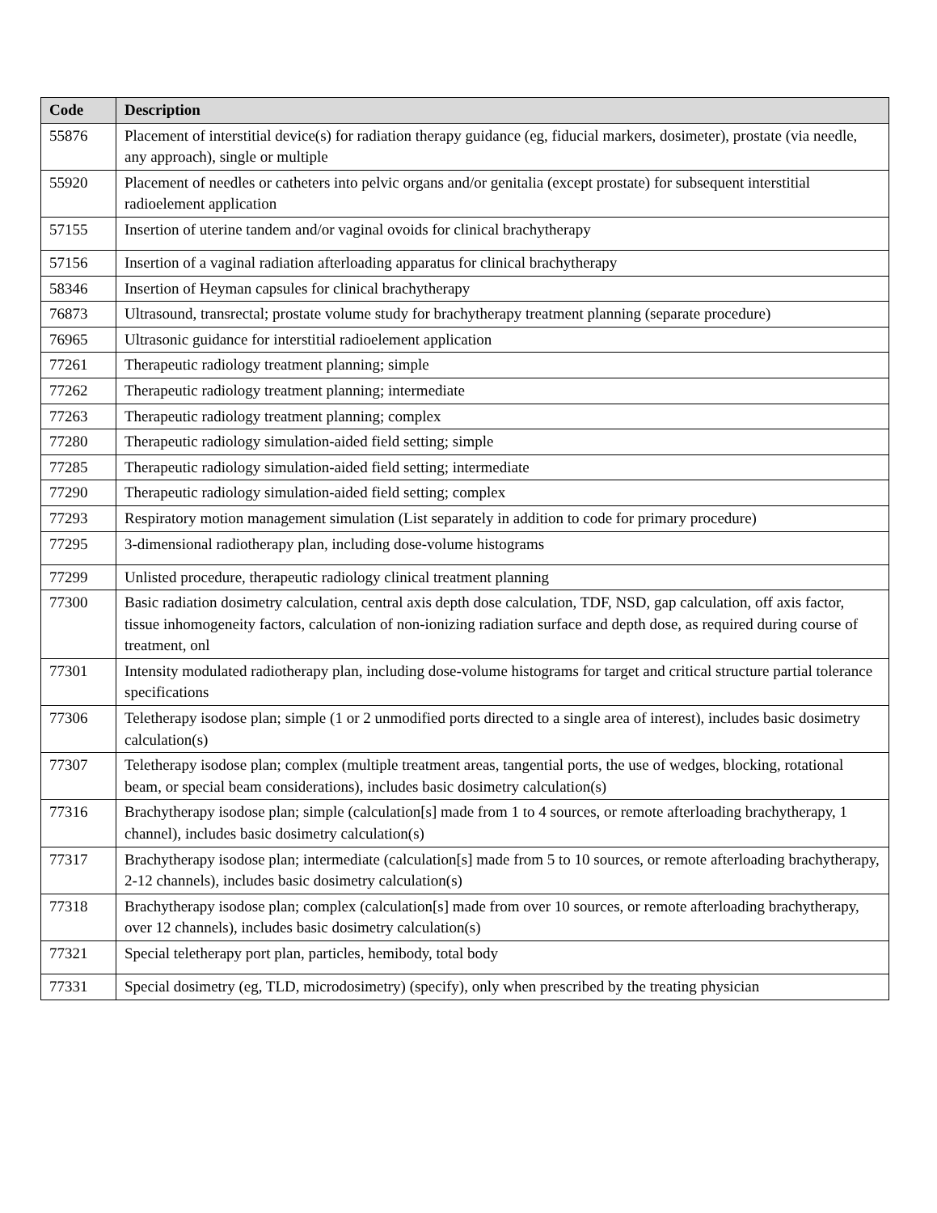| Code | Description |
| --- | --- |
| 55876 | Placement of interstitial device(s) for radiation therapy guidance (eg, fiducial markers, dosimeter), prostate (via needle, any approach), single or multiple |
| 55920 | Placement of needles or catheters into pelvic organs and/or genitalia (except prostate) for subsequent interstitial radioelement application |
| 57155 | Insertion of uterine tandem and/or vaginal ovoids for clinical brachytherapy |
| 57156 | Insertion of a vaginal radiation afterloading apparatus for clinical brachytherapy |
| 58346 | Insertion of Heyman capsules for clinical brachytherapy |
| 76873 | Ultrasound, transrectal; prostate volume study for brachytherapy treatment planning (separate procedure) |
| 76965 | Ultrasonic guidance for interstitial radioelement application |
| 77261 | Therapeutic radiology treatment planning; simple |
| 77262 | Therapeutic radiology treatment planning; intermediate |
| 77263 | Therapeutic radiology treatment planning; complex |
| 77280 | Therapeutic radiology simulation-aided field setting; simple |
| 77285 | Therapeutic radiology simulation-aided field setting; intermediate |
| 77290 | Therapeutic radiology simulation-aided field setting; complex |
| 77293 | Respiratory motion management simulation (List separately in addition to code for primary procedure) |
| 77295 | 3-dimensional radiotherapy plan, including dose-volume histograms |
| 77299 | Unlisted procedure, therapeutic radiology clinical treatment planning |
| 77300 | Basic radiation dosimetry calculation, central axis depth dose calculation, TDF, NSD, gap calculation, off axis factor, tissue inhomogeneity factors, calculation of non-ionizing radiation surface and depth dose, as required during course of treatment, onl |
| 77301 | Intensity modulated radiotherapy plan, including dose-volume histograms for target and critical structure partial tolerance specifications |
| 77306 | Teletherapy isodose plan; simple (1 or 2 unmodified ports directed to a single area of interest), includes basic dosimetry calculation(s) |
| 77307 | Teletherapy isodose plan; complex (multiple treatment areas, tangential ports, the use of wedges, blocking, rotational beam, or special beam considerations), includes basic dosimetry calculation(s) |
| 77316 | Brachytherapy isodose plan; simple (calculation[s] made from 1 to 4 sources, or remote afterloading brachytherapy, 1 channel), includes basic dosimetry calculation(s) |
| 77317 | Brachytherapy isodose plan; intermediate (calculation[s] made from 5 to 10 sources, or remote afterloading brachytherapy, 2-12 channels), includes basic dosimetry calculation(s) |
| 77318 | Brachytherapy isodose plan; complex (calculation[s] made from over 10 sources, or remote afterloading brachytherapy, over 12 channels), includes basic dosimetry calculation(s) |
| 77321 | Special teletherapy port plan, particles, hemibody, total body |
| 77331 | Special dosimetry (eg, TLD, microdosimetry) (specify), only when prescribed by the treating physician |